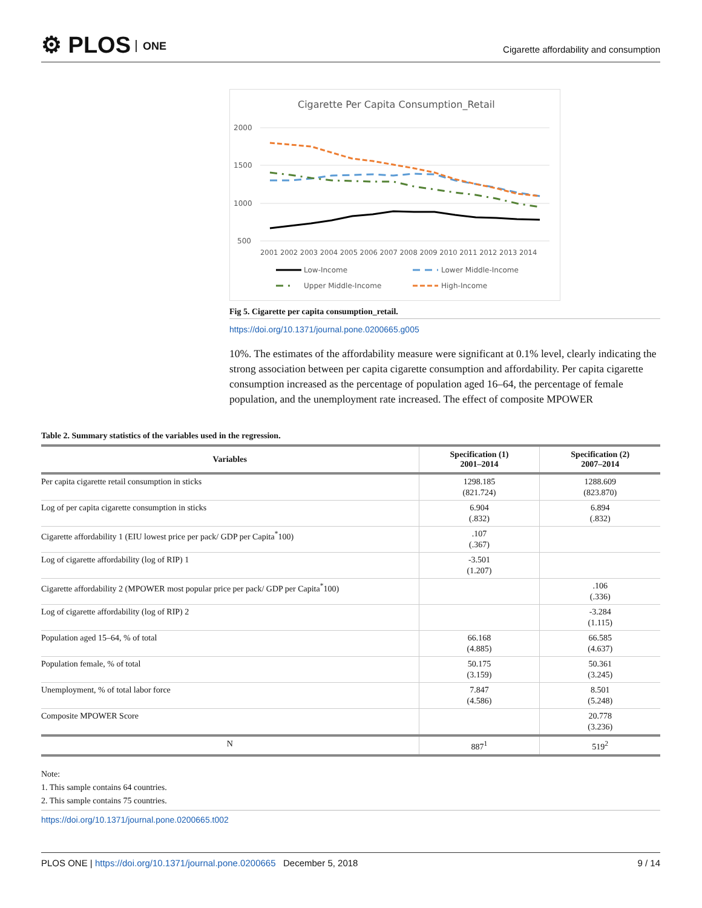⚙ PLOS ONE
Cigarette affordability and consumption
Cigarette Per Capita Consumption_Retail
2000
1500
1000
500
2001 2002 2003 2004 2005 2006 2007 2008 2009 2010 2011 2012 2013 2014
Low-Income
Lower Middle-Income
Upper Middle-Income
High-Income
Fig 5. Cigarette per capita consumption_retail.
https://doi.org/10.1371/journal.pone.0200665.g005
10%. The estimates of the affordability measure were significant at 0.1% level, clearly indicating the strong association between per capita cigarette consumption and affordability. Per capita cigarette consumption increased as the percentage of population aged 16–64, the percentage of female population, and the unemployment rate increased. The effect of composite MPOWER
Table 2. Summary statistics of the variables used in the regression.
| Variables | Specification (1) 2001–2014 | Specification (2) 2007–2014 |
| --- | --- | --- |
| Per capita cigarette retail consumption in sticks | 1298.185 (821.724) | 1288.609 (823.870) |
| Log of per capita cigarette consumption in sticks | 6.904 (.832) | 6.894 (.832) |
| Cigarette affordability 1 (EIU lowest price per pack/ GDP per Capita<sup>*</sup>100) | .107 (.367) | |
| Log of cigarette affordability (log of RIP) 1 | -3.501 (1.207) | |
| Cigarette affordability 2 (MPOWER most popular price per pack/ GDP per Capita<sup>*</sup>100) | | .106 (.336) |
| Log of cigarette affordability (log of RIP) 2 | | -3.284 (1.115) |
| Population aged 15–64, % of total | 66.168 (4.885) | 66.585 (4.637) |
| Population female, % of total | 50.175 (3.159) | 50.361 (3.245) |
| Unemployment, % of total labor force | 7.847 (4.586) | 8.501 (5.248) |
| Composite MPOWER Score | | 20.778 (3.236) |
| N | 887<sup>1</sup> | 519<sup>2</sup> |
Note:
1. This sample contains 64 countries.
2. This sample contains 75 countries.
https://doi.org/10.1371/journal.pone.0200665.t002
PLOS ONE | https://doi.org/10.1371/journal.pone.0200665 December 5, 2018 9 / 14